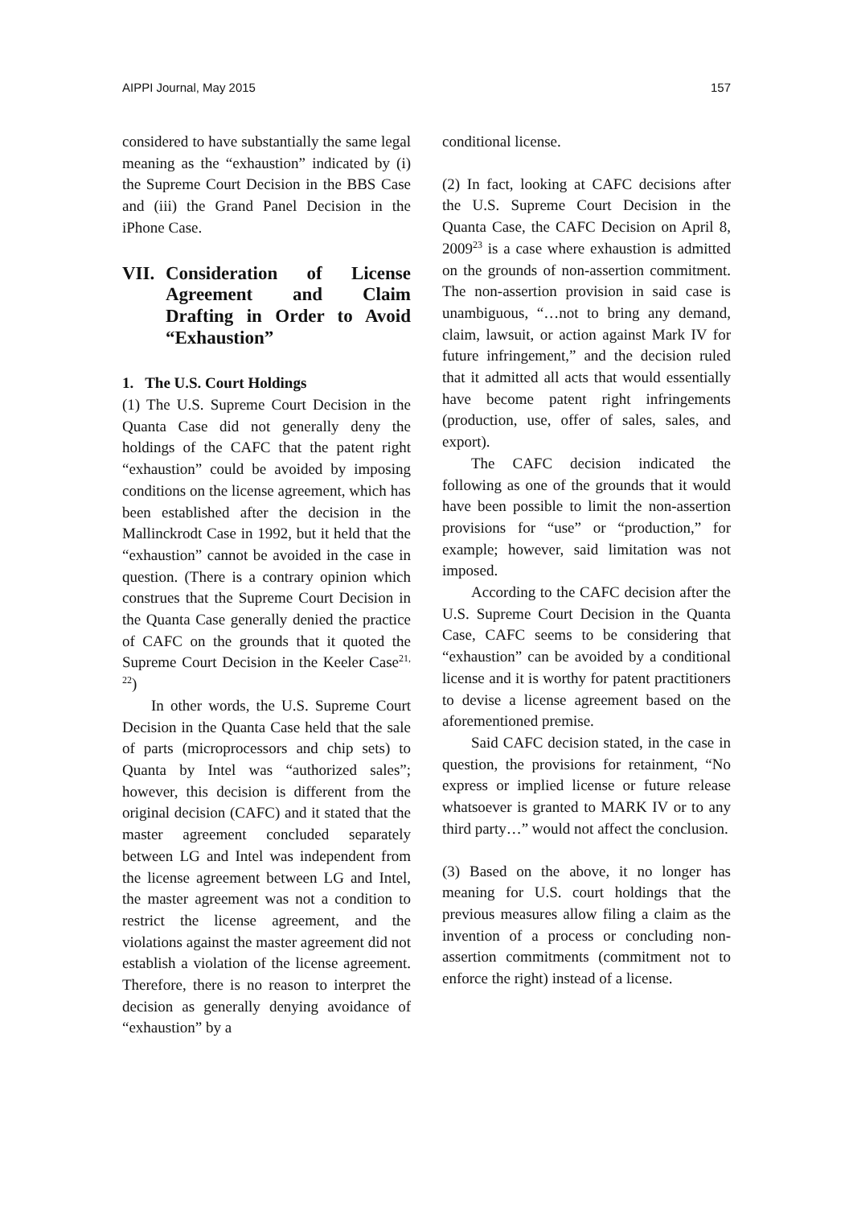AIPPI Journal, May 2015 157
considered to have substantially the same legal meaning as the “exhaustion” indicated by (i) the Supreme Court Decision in the BBS Case and (iii) the Grand Panel Decision in the iPhone Case.
VII. Consideration of License Agreement and Claim Drafting in Order to Avoid “Exhaustion”
1. The U.S. Court Holdings
(1) The U.S. Supreme Court Decision in the Quanta Case did not generally deny the holdings of the CAFC that the patent right “exhaustion” could be avoided by imposing conditions on the license agreement, which has been established after the decision in the Mallinckrodt Case in 1992, but it held that the “exhaustion” cannot be avoided in the case in question. (There is a contrary opinion which construes that the Supreme Court Decision in the Quanta Case generally denied the practice of CAFC on the grounds that it quoted the Supreme Court Decision in the Keeler Case<sup>21, 22</sup>)
In other words, the U.S. Supreme Court Decision in the Quanta Case held that the sale of parts (microprocessors and chip sets) to Quanta by Intel was “authorized sales”; however, this decision is different from the original decision (CAFC) and it stated that the master agreement concluded separately between LG and Intel was independent from the license agreement between LG and Intel, the master agreement was not a condition to restrict the license agreement, and the violations against the master agreement did not establish a violation of the license agreement. Therefore, there is no reason to interpret the decision as generally denying avoidance of “exhaustion” by a
conditional license.
(2) In fact, looking at CAFC decisions after the U.S. Supreme Court Decision in the Quanta Case, the CAFC Decision on April 8, 2009<sup>23</sup> is a case where exhaustion is admitted on the grounds of non-assertion commitment. The non-assertion provision in said case is unambiguous, “…not to bring any demand, claim, lawsuit, or action against Mark IV for future infringement,” and the decision ruled that it admitted all acts that would essentially have become patent right infringements (production, use, offer of sales, sales, and export).
The CAFC decision indicated the following as one of the grounds that it would have been possible to limit the non-assertion provisions for “use” or “production,” for example; however, said limitation was not imposed.
According to the CAFC decision after the U.S. Supreme Court Decision in the Quanta Case, CAFC seems to be considering that “exhaustion” can be avoided by a conditional license and it is worthy for patent practitioners to devise a license agreement based on the aforementioned premise.
Said CAFC decision stated, in the case in question, the provisions for retainment, “No express or implied license or future release whatsoever is granted to MARK IV or to any third party…” would not affect the conclusion.
(3) Based on the above, it no longer has meaning for U.S. court holdings that the previous measures allow filing a claim as the invention of a process or concluding non-assertion commitments (commitment not to enforce the right) instead of a license.